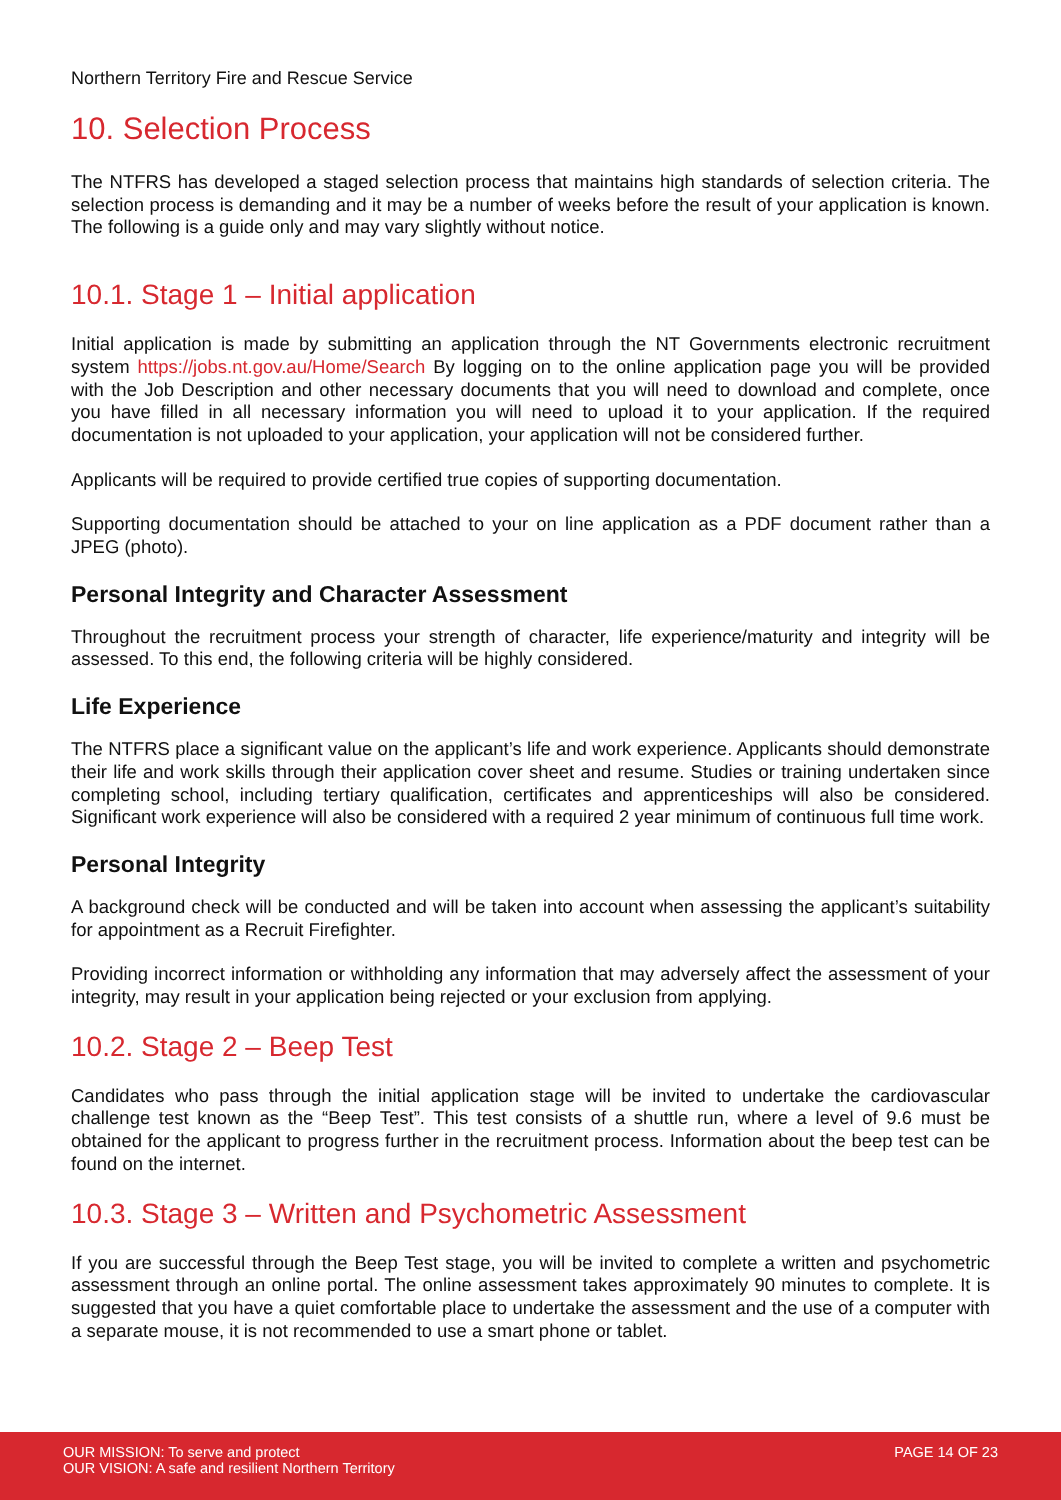Northern Territory Fire and Rescue Service
10. Selection Process
The NTFRS has developed a staged selection process that maintains high standards of selection criteria. The selection process is demanding and it may be a number of weeks before the result of your application is known. The following is a guide only and may vary slightly without notice.
10.1. Stage 1 – Initial application
Initial application is made by submitting an application through the NT Governments electronic recruitment system https://jobs.nt.gov.au/Home/Search By logging on to the online application page you will be provided with the Job Description and other necessary documents that you will need to download and complete, once you have filled in all necessary information you will need to upload it to your application. If the required documentation is not uploaded to your application, your application will not be considered further.
Applicants will be required to provide certified true copies of supporting documentation.
Supporting documentation should be attached to your on line application as a PDF document rather than a JPEG (photo).
Personal Integrity and Character Assessment
Throughout the recruitment process your strength of character, life experience/maturity and integrity will be assessed. To this end, the following criteria will be highly considered.
Life Experience
The NTFRS place a significant value on the applicant’s life and work experience. Applicants should demonstrate their life and work skills through their application cover sheet and resume. Studies or training undertaken since completing school, including tertiary qualification, certificates and apprenticeships will also be considered. Significant work experience will also be considered with a required 2 year minimum of continuous full time work.
Personal Integrity
A background check will be conducted and will be taken into account when assessing the applicant’s suitability for appointment as a Recruit Firefighter.
Providing incorrect information or withholding any information that may adversely affect the assessment of your integrity, may result in your application being rejected or your exclusion from applying.
10.2. Stage 2 – Beep Test
Candidates who pass through the initial application stage will be invited to undertake the cardiovascular challenge test known as the “Beep Test”. This test consists of a shuttle run, where a level of 9.6 must be obtained for the applicant to progress further in the recruitment process. Information about the beep test can be found on the internet.
10.3. Stage 3 – Written and Psychometric Assessment
If you are successful through the Beep Test stage, you will be invited to complete a written and psychometric assessment through an online portal. The online assessment takes approximately 90 minutes to complete. It is suggested that you have a quiet comfortable place to undertake the assessment and the use of a computer with a separate mouse, it is not recommended to use a smart phone or tablet.
OUR MISSION: To serve and protect
OUR VISION: A safe and resilient Northern Territory
PAGE 14 OF 23